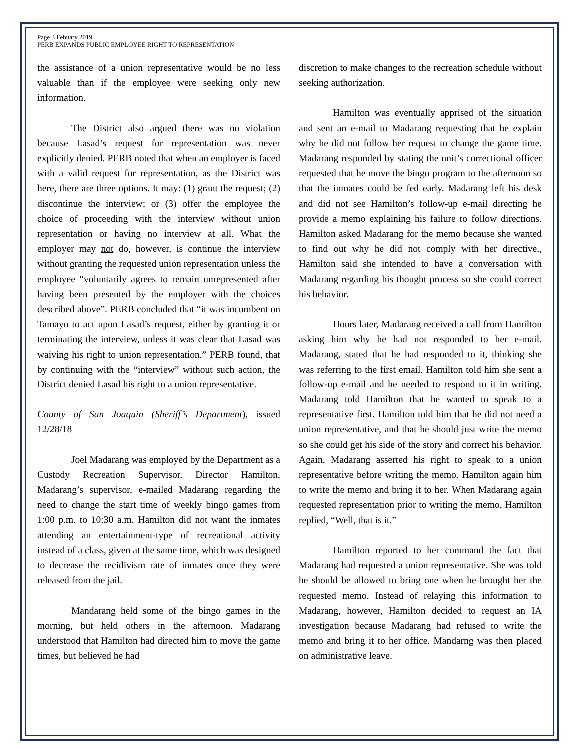Page 3 Febuary 2019
PERB EXPANDS PUBLIC EMPLOYEE RIGHT TO REPRESENTATION
the assistance of a union representative would be no less valuable than if the employee were seeking only new information.
The District also argued there was no violation because Lasad’s request for representation was never explicitly denied. PERB noted that when an employer is faced with a valid request for representation, as the District was here, there are three options. It may: (1) grant the request; (2) discontinue the interview; or (3) offer the employee the choice of proceeding with the interview without union representation or having no interview at all. What the employer may not do, however, is continue the interview without granting the requested union representation unless the employee “voluntarily agrees to remain unrepresented after having been presented by the employer with the choices described above”. PERB concluded that “it was incumbent on Tamayo to act upon Lasad’s request, either by granting it or terminating the interview, unless it was clear that Lasad was waiving his right to union representation.” PERB found, that by continuing with the “interview” without such action, the District denied Lasad his right to a union representative.
County of San Joaquin (Sheriff’s Department), issued 12/28/18
Joel Madarang was employed by the Department as a Custody Recreation Supervisor. Director Hamilton, Madarang’s supervisor, e-mailed Madarang regarding the need to change the start time of weekly bingo games from 1:00 p.m. to 10:30 a.m. Hamilton did not want the inmates attending an entertainment-type of recreational activity instead of a class, given at the same time, which was designed to decrease the recidivism rate of inmates once they were released from the jail.
Mandarang held some of the bingo games in the morning, but held others in the afternoon. Madarang understood that Hamilton had directed him to move the game times, but believed he had
discretion to make changes to the recreation schedule without seeking authorization.
Hamilton was eventually apprised of the situation and sent an e-mail to Madarang requesting that he explain why he did not follow her request to change the game time. Madarang responded by stating the unit’s correctional officer requested that he move the bingo program to the afternoon so that the inmates could be fed early. Madarang left his desk and did not see Hamilton’s follow-up e-mail directing he provide a memo explaining his failure to follow directions. Hamilton asked Madarang for the memo because she wanted to find out why he did not comply with her directive., Hamilton said she intended to have a conversation with Madarang regarding his thought process so she could correct his behavior.
Hours later, Madarang received a call from Hamilton asking him why he had not responded to her e-mail. Madarang, stated that he had responded to it, thinking she was referring to the first email. Hamilton told him she sent a follow-up e-mail and he needed to respond to it in writing. Madarang told Hamilton that he wanted to speak to a representative first. Hamilton told him that he did not need a union representative, and that he should just write the memo so she could get his side of the story and correct his behavior. Again, Madarang asserted his right to speak to a union representative before writing the memo. Hamilton again him to write the memo and bring it to her. When Madarang again requested representation prior to writing the memo, Hamilton replied, “Well, that is it.”
Hamilton reported to her command the fact that Madarang had requested a union representative. She was told he should be allowed to bring one when he brought her the requested memo. Instead of relaying this information to Madarang, however, Hamilton decided to request an IA investigation because Madarang had refused to write the memo and bring it to her office. Mandarng was then placed on administrative leave.